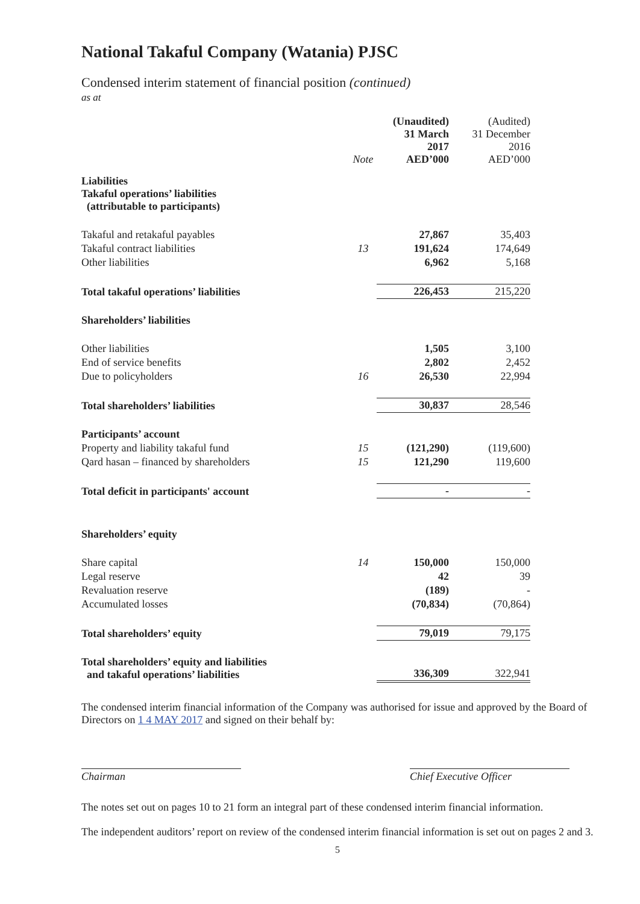National Takaful Company (Watania) PJSC
Condensed interim statement of financial position (continued)
as at
| | Note | (Unaudited) 31 March 2017 AED’000 | (Audited) 31 December 2016 AED’000 |
| --- | --- | --- | --- |
| Liabilities Takaful operations’ liabilities (attributable to participants) | | | |
| Takaful and retakaful payables | | 27,867 | 35,403 |
| Takaful contract liabilities | 13 | 191,624 | 174,649 |
| Other liabilities | | 6,962 | 5,168 |
| Total takaful operations’ liabilities | | 226,453 | 215,220 |
| Shareholders’ liabilities | | | |
| Other liabilities | | 1,505 | 3,100 |
| End of service benefits | | 2,802 | 2,452 |
| Due to policyholders | 16 | 26,530 | 22,994 |
| Total shareholders’ liabilities | | 30,837 | 28,546 |
| Participants’ account | | | |
| Property and liability takaful fund | 15 | (121,290) | (119,600) |
| Qard hasan – financed by shareholders | 15 | 121,290 | 119,600 |
| Total deficit in participants' account | | - | - |
| Shareholders’ equity | | | |
| Share capital | 14 | 150,000 | 150,000 |
| Legal reserve | | 42 | 39 |
| Revaluation reserve | | (189) | - |
| Accumulated losses | | (70,834) | (70,864) |
| Total shareholders’ equity | | 79,019 | 79,175 |
| Total shareholders’ equity and liabilities and takaful operations’ liabilities | | 336,309 | 322,941 |
The condensed interim financial information of the Company was authorised for issue and approved by the Board of Directors on 1 4 MAY 2017 and signed on their behalf by:
Chairman Chief Executive Officer
The notes set out on pages 10 to 21 form an integral part of these condensed interim financial information.
The independent auditors’ report on review of the condensed interim financial information is set out on pages 2 and 3.
5